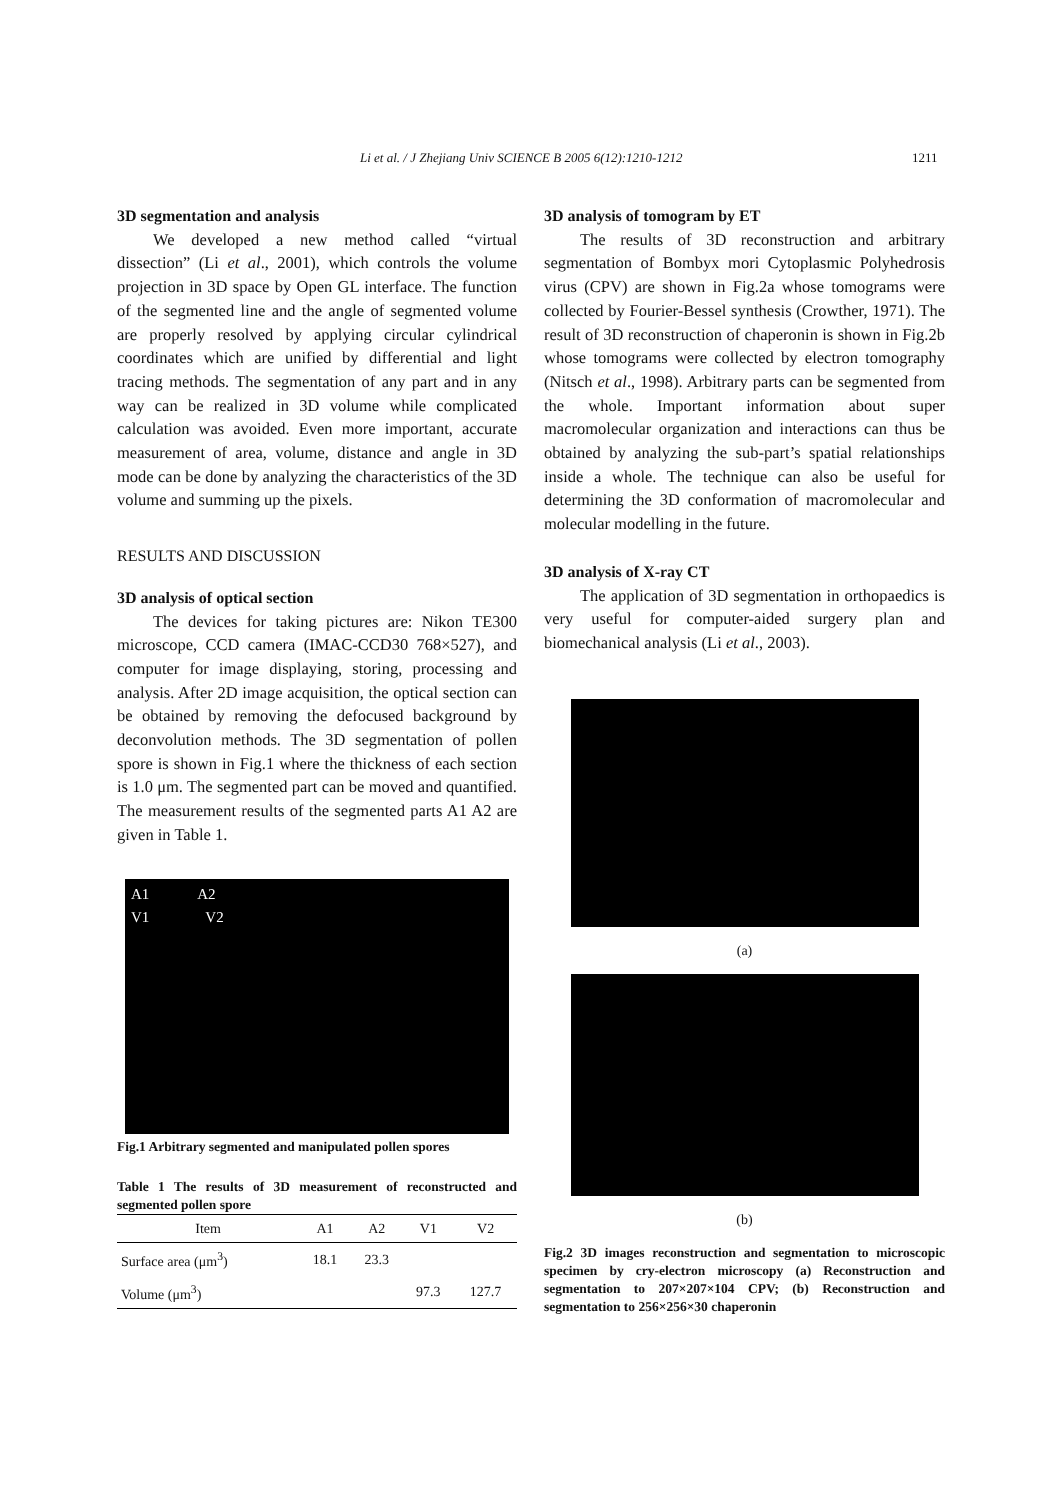Li et al. / J Zhejiang Univ SCIENCE B 2005 6(12):1210-1212 1211
3D segmentation and analysis
We developed a new method called “virtual dissection” (Li et al., 2001), which controls the volume projection in 3D space by Open GL interface. The function of the segmented line and the angle of segmented volume are properly resolved by applying circular cylindrical coordinates which are unified by differential and light tracing methods. The segmentation of any part and in any way can be realized in 3D volume while complicated calculation was avoided. Even more important, accurate measurement of area, volume, distance and angle in 3D mode can be done by analyzing the characteristics of the 3D volume and summing up the pixels.
RESULTS AND DISCUSSION
3D analysis of optical section
The devices for taking pictures are: Nikon TE300 microscope, CCD camera (IMAC-CCD30 768×527), and computer for image displaying, storing, processing and analysis. After 2D image acquisition, the optical section can be obtained by removing the defocused background by deconvolution methods. The 3D segmentation of pollen spore is shown in Fig.1 where the thickness of each section is 1.0 μm. The segmented part can be moved and quantified. The measurement results of the segmented parts A1 A2 are given in Table 1.
A1 A2
V1 V2
Fig.1 Arbitrary segmented and manipulated pollen spores
Table 1 The results of 3D measurement of reconstructed and segmented pollen spore
| Item | A1 | A2 | V1 | V2 |
| --- | --- | --- | --- | --- |
| Surface area (μm<sup>3</sup>) | 18.1 | 23.3 | | |
| Volume (μm<sup>3</sup>) | | | 97.3 | 127.7 |
3D analysis of tomogram by ET
The results of 3D reconstruction and arbitrary segmentation of Bombyx mori Cytoplasmic Polyhedrosis virus (CPV) are shown in Fig.2a whose tomograms were collected by Fourier-Bessel synthesis (Crowther, 1971). The result of 3D reconstruction of chaperonin is shown in Fig.2b whose tomograms were collected by electron tomography (Nitsch et al., 1998). Arbitrary parts can be segmented from the whole. Important information about super macromolecular organization and interactions can thus be obtained by analyzing the sub-part’s spatial relationships inside a whole. The technique can also be useful for determining the 3D conformation of macromolecular and molecular modelling in the future.
3D analysis of X-ray CT
The application of 3D segmentation in orthopaedics is very useful for computer-aided surgery plan and biomechanical analysis (Li et al., 2003).
(a)
(b)
Fig.2 3D images reconstruction and segmentation to microscopic specimen by cry-electron microscopy (a) Reconstruction and segmentation to 207×207×104 CPV; (b) Reconstruction and segmentation to 256×256×30 chaperonin